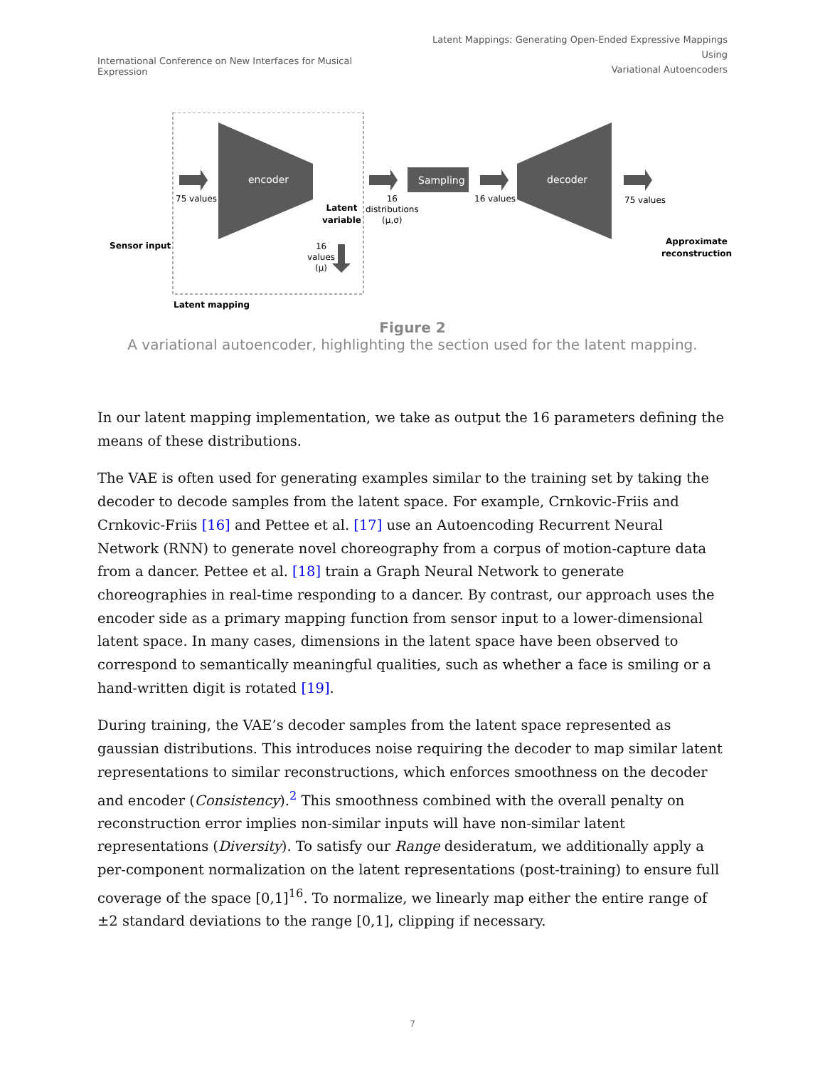International Conference on New Interfaces for Musical Expression
Latent Mappings: Generating Open-Ended Expressive Mappings Using
Variational Autoencoders
encoder
Sampling
decoder
75 values
Latent
variable
16
distributions
(μ,σ)
16 values 75 values
16
values
(μ)
Sensor input
Approximate
reconstruction
Latent mapping
Figure 2
A variational autoencoder, highlighting the section used for the latent mapping.
In our latent mapping implementation, we take as output the 16 parameters defining the means of these distributions.
The VAE is often used for generating examples similar to the training set by taking the decoder to decode samples from the latent space. For example, Crnkovic-Friis and Crnkovic-Friis [16] and Pettee et al. [17] use an Autoencoding Recurrent Neural Network (RNN) to generate novel choreography from a corpus of motion-capture data from a dancer. Pettee et al. [18] train a Graph Neural Network to generate choreographies in real-time responding to a dancer. By contrast, our approach uses the encoder side as a primary mapping function from sensor input to a lower-dimensional latent space. In many cases, dimensions in the latent space have been observed to correspond to semantically meaningful qualities, such as whether a face is smiling or a hand-written digit is rotated [19].
During training, the VAE’s decoder samples from the latent space represented as gaussian distributions. This introduces noise requiring the decoder to map similar latent representations to similar reconstructions, which enforces smoothness on the decoder and encoder (Consistency).<sup>2</sup> This smoothness combined with the overall penalty on reconstruction error implies non-similar inputs will have non-similar latent representations (Diversity). To satisfy our Range desideratum, we additionally apply a per-component normalization on the latent representations (post-training) to ensure full coverage of the space [0,1]<sup>16</sup>. To normalize, we linearly map either the entire range of ±2 standard deviations to the range [0,1], clipping if necessary.
7